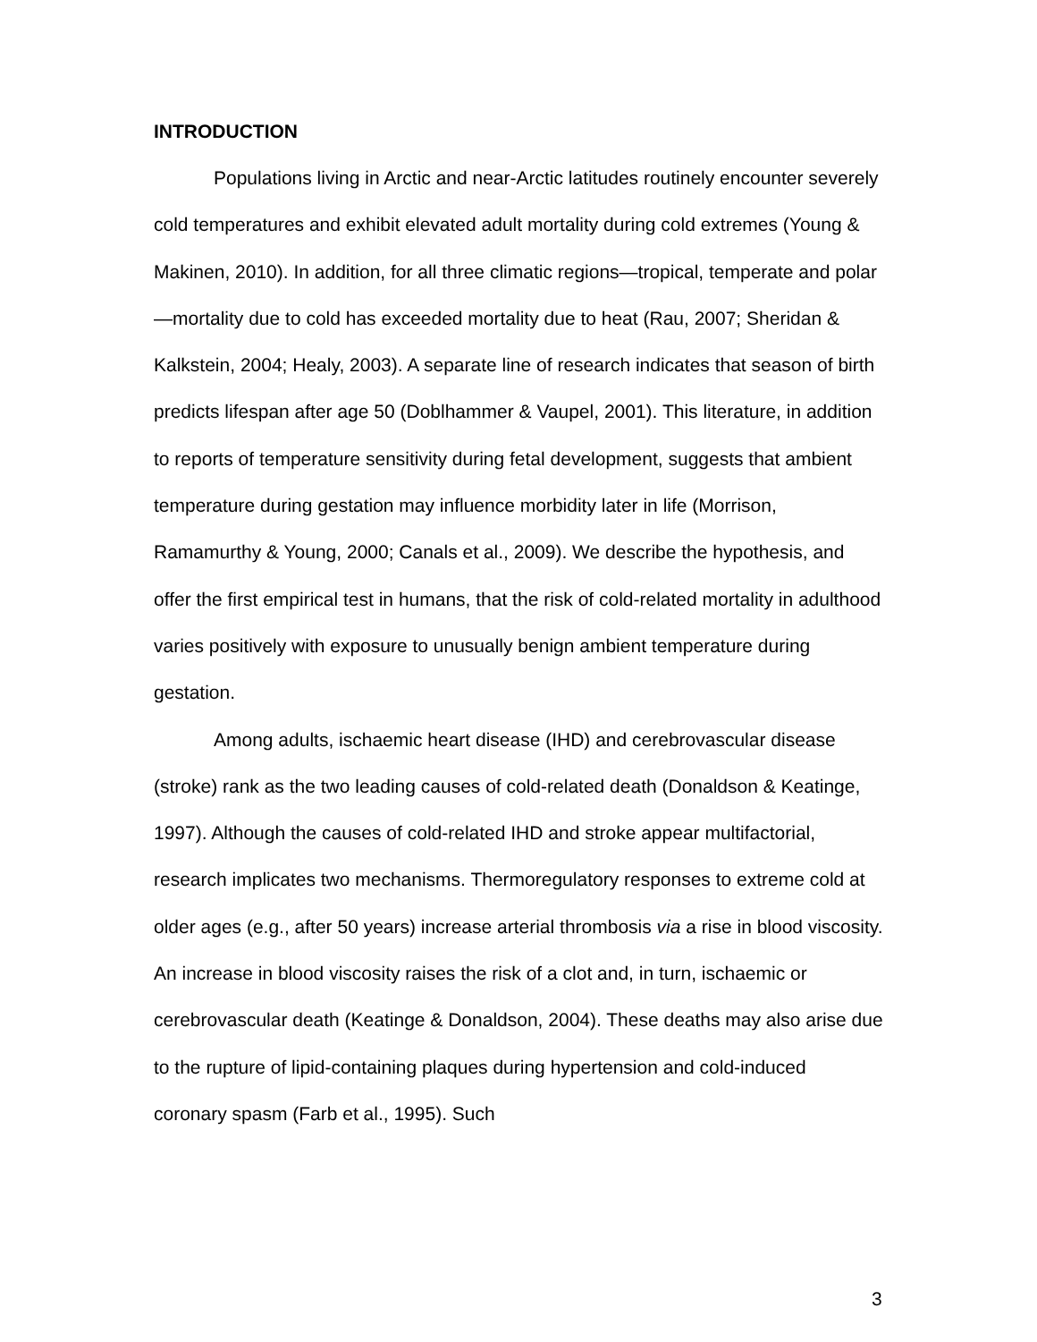INTRODUCTION
Populations living in Arctic and near-Arctic latitudes routinely encounter severely cold temperatures and exhibit elevated adult mortality during cold extremes (Young & Makinen, 2010). In addition, for all three climatic regions—tropical, temperate and polar—mortality due to cold has exceeded mortality due to heat (Rau, 2007; Sheridan & Kalkstein, 2004; Healy, 2003). A separate line of research indicates that season of birth predicts lifespan after age 50 (Doblhammer & Vaupel, 2001). This literature, in addition to reports of temperature sensitivity during fetal development, suggests that ambient temperature during gestation may influence morbidity later in life (Morrison, Ramamurthy & Young, 2000; Canals et al., 2009). We describe the hypothesis, and offer the first empirical test in humans, that the risk of cold-related mortality in adulthood varies positively with exposure to unusually benign ambient temperature during gestation.
Among adults, ischaemic heart disease (IHD) and cerebrovascular disease (stroke) rank as the two leading causes of cold-related death (Donaldson & Keatinge, 1997). Although the causes of cold-related IHD and stroke appear multifactorial, research implicates two mechanisms. Thermoregulatory responses to extreme cold at older ages (e.g., after 50 years) increase arterial thrombosis via a rise in blood viscosity. An increase in blood viscosity raises the risk of a clot and, in turn, ischaemic or cerebrovascular death (Keatinge & Donaldson, 2004). These deaths may also arise due to the rupture of lipid-containing plaques during hypertension and cold-induced coronary spasm (Farb et al., 1995). Such
3